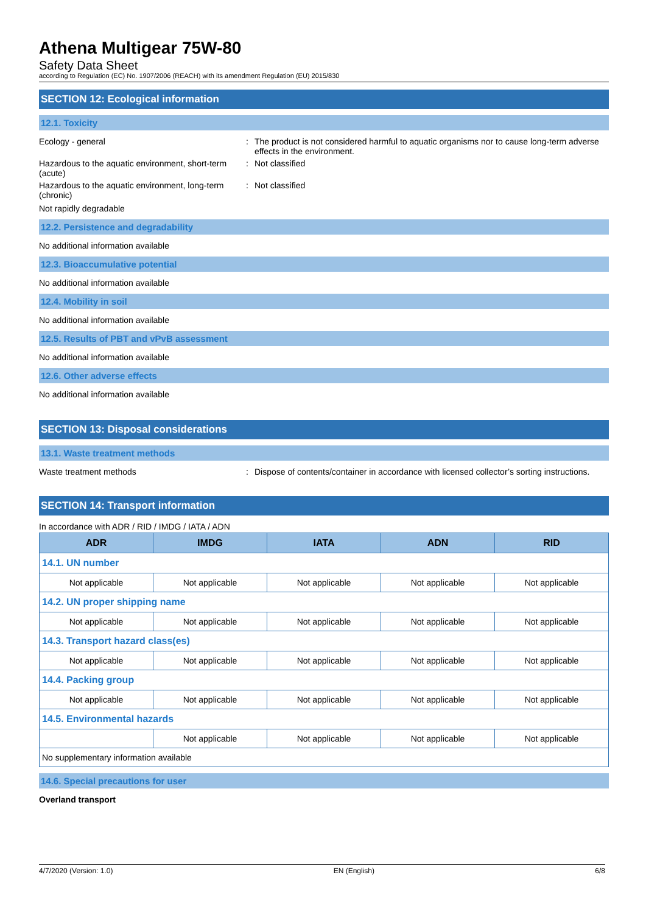Athena Multigear 75W-80
Safety Data Sheet
according to Regulation (EC) No. 1907/2006 (REACH) with its amendment Regulation (EU) 2015/830
SECTION 12: Ecological information
12.1. Toxicity
Ecology - general : The product is not considered harmful to aquatic organisms nor to cause long-term adverse effects in the environment.
Hazardous to the aquatic environment, short-term (acute)
: Not classified
Hazardous to the aquatic environment, long-term (chronic)
: Not classified
Not rapidly degradable
12.2. Persistence and degradability
No additional information available
12.3. Bioaccumulative potential
No additional information available
12.4. Mobility in soil
No additional information available
12.5. Results of PBT and vPvB assessment
No additional information available
12.6. Other adverse effects
No additional information available
SECTION 13: Disposal considerations
13.1. Waste treatment methods
Waste treatment methods : Dispose of contents/container in accordance with licensed collector’s sorting instructions.
SECTION 14: Transport information
In accordance with ADR / RID / IMDG / IATA / ADN
| ADR | IMDG | IATA | ADN | RID |
| --- | --- | --- | --- | --- |
| 14.1. UN number | | | | |
| Not applicable | Not applicable | Not applicable | Not applicable | Not applicable |
| 14.2. UN proper shipping name | | | | |
| Not applicable | Not applicable | Not applicable | Not applicable | Not applicable |
| 14.3. Transport hazard class(es) | | | | |
| Not applicable | Not applicable | Not applicable | Not applicable | Not applicable |
| 14.4. Packing group | | | | |
| Not applicable | Not applicable | Not applicable | Not applicable | Not applicable |
| 14.5. Environmental hazards | | | | |
| | Not applicable | Not applicable | Not applicable | Not applicable |
| No supplementary information available | | | | |
14.6. Special precautions for user
Overland transport
4/7/2020 (Version: 1.0) EN (English) 6/8